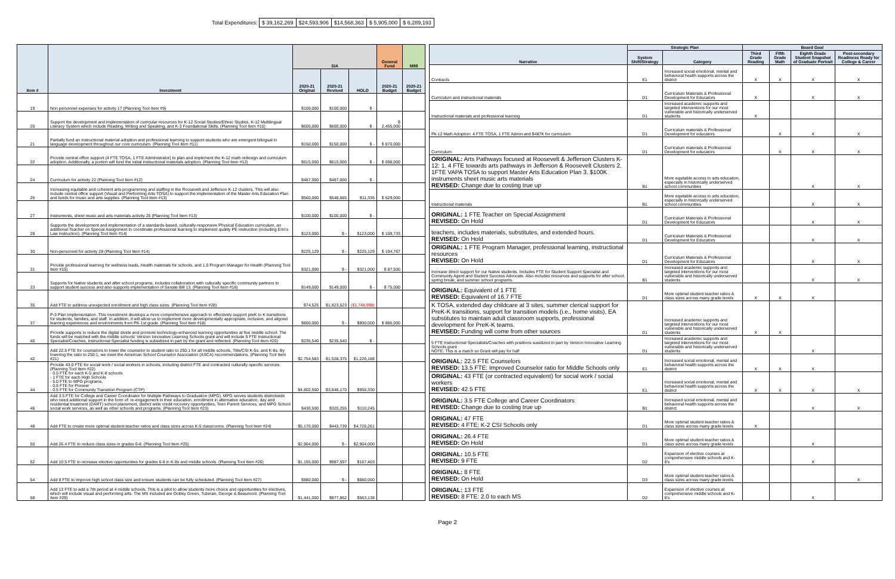Total Expenditures: $ 39,162,269 $24,593,906 $14,568,363 $ 5,905,000 $ 6,289,193
| Item # | Investment | SIA | | | General Fund | M98 |
| --- | --- | --- | --- | --- | --- | --- |
| | | 2020-21 Original | 2020-21 Revised | HOLD | 2020-21 Budget | 2020-21 Budget |
| 19 | Non personnel expenses for activity 17 (Planning Tool Item #9) | $100,000 | $100,000 | $ - | | |
| 20 | Support the development and implementation of curricular resources for K-12 Social Studies/Ethnic Studies, K-12 Multilingual Literacy System which include Reading, Writing and Speaking, and K-3 Foundational Skills. (Planning Tool Item #10) | $600,000 | $600,000 | $ - | $ 2,455,000 | |
| 21 | Partially fund an instructional material adoption and professional learning to support students who are emergent bilingual in language development throughout our core curriculum. (Planning Tool Item #11) | $150,000 | $150,000 | $ - | $ 870,000 | |
| 22 | Provide central office support (4 FTE TOSA, 1 FTE Administrator) to plan and implement the K-12 math redesign and curriculum adoption. Additionally, a portion will fund the initial instructional materials adoption. (Planning Tool Item #12) | $615,000 | $615,000 | $ - | $ 698,000 | |
| 24 | Curriculum for activity 22 (Planning Tool Item #12) | $487,000 | $487,000 | $ - | | |
| 25 | Increasing equitable and coherent arts programming and staffing in the Roosevelt and Jefferson K-12 clusters. This will also include central office support (Visual and Performing Arts TOSA) to support the implementation of the Master Arts Education Plan and funds for music and arts supplies. (Planning Tool Item #13) | $560,000 | $548,665 | $11,335 | $ 529,000 | |
| 27 | Instruments, sheet music and arts materials activity 25 (Planning Tool Item #13) | $100,000 | $100,000 | $ - | | |
| 28 | Supports the development and implementation of a standards-based, culturally-responsive Physical Education curriculum, an additional Teacher on Special Assignment to coordinate professional learning to implement quality PE instruction (including Erin's Law instruction). (Planning Tool Item #14) | $123,000 | $ - | $123,000 | $ 109,733 | |
| 30 | Non-personnel for activity 28 (Planning Tool Item #14) | $225,129 | $ - | $225,129 | $ 194,767 | |
| 31 | Provide professional learning for wellness leads, Health materials for schools, and 1.0 Program Manager for Health (Planning Tool Item #15) | $321,000 | $ - | $321,000 | $ 87,500 | |
| 33 | Supports for Native students and after school programs, includes collaboration with culturally specific community partners to support student success and also supports implementation of Senate Bill 13. (Planning Tool Item #16) | $149,000 | $149,000 | $ - | $ 75,000 | |
| 35 | Add FTE to address unexpected enrollment and high class sizes. (Planning Tool Item #28) | $74,525 | $1,823,523 | ($1,748,998) | | |
| 37 | P-3 Plan Implementation. This investment develops a more comprehensive approach to effectively support preK to K transitions for students, families, and staff. In addition, it will allow us to implement more developmentally appropriate, inclusive, and aligned learning experiences and environments from PK-1st grade. (Planning Tool Item #18) | $800,000 | $ - | $800,000 | $ 886,000 | |
| 40 | Provide supports to reduce the digital divide and promote technology-enhanced learning opportunities at five middle school. The funds will be matched with the middle schools' Verizon Innovative Learning Schools grant and will include 5 FTE Instructional Specialist/Coaches, instructional Specialist funding is subsidized in part by the grant and reflected. (Planning Tool Item #20) | $235,540 | $235,540 | $ - | | |
| 42 | Add 22.5 FTE for counselors to lower the counselor to student ratio to 250:1 for all middle schools, Title/CSI K-5s, and K-8s. By lowering the ratio to 250:1, we meet the American School Counselor Association (ASCA) recommendations. (Planning Tool Item #21) | $2,754,563 | $1,528,375 | $1,226,188 | | |
| 44 | Provide 43.0 FTE for social work / social workers in schools, including district FTE and contracted culturally-specific services. (Planning Tool Item #22) - 0.5 FTE for each K-5 and K-8 schools - 1 FTE for each High Schools - 5.0 FTE to MPG programs, - 0.5 FTE for Pioneer - 0.5 FTE for Community Transition Program (CTP) | $4,802,500 | $3,846,170 | $956,330 | | |
| 46 | Add 3.5 FTE for College and Career Coordinator for Multiple Pathways to Graduation (MPG). MPG serves students districtwide who need additional support in the form of: re-engagement in their education, enrollment in alternative education, day and residential treatment (DART) school placement, district wide credit recovery opportunities, Teen Parent Services, and MPG School social work services, as well as other schools and programs. (Planning Tool Item #23) | $430,500 | $320,255 | $110,245 | | |
| 48 | Add FTE to create more optimal student-teacher ratios and class sizes across K-5 classrooms. (Planning Tool Item #24) | $5,170,000 | $443,739 | $4,726,261 | | |
| 50 | Add 26.4 FTE to reduce class sizes in grades 6-8. (Planning Tool Item #25) | $2,904,000 | $ - | $2,904,000 | | |
| 52 | Add 10.5 FTE to increase elective opportunities for grades 6-8 in K-8s and middle schools. (Planning Tool Item #26) | $1,155,000 | $987,597 | $167,403 | | |
| 54 | Add 8 FTE to improve high school class size and ensure students can be fully scheduled. (Planning Tool Item #27) | $880,000 | $ - | $880,000 | | |
| 58 | Add 13 FTE to add a 7th period at 4 middle schools. This is a pilot to allow students more choice and opportunities for electives, which will include visual and performing arts. The MS included are Ockley Green, Tubman, George & Beaumont. (Planning Tool Item #29) | $1,441,000 | $877,862 | $563,138 | | |
| Narrative | Strategic Plan | | Board Goal | | | |
| --- | --- | --- | --- | --- | --- | --- |
| | System Shift/Strategy | Category | Third Grade Reading | Fifth Grade Math | Eighth Grade Student Snapshot of Graduate Portrait | Post-secondary Readiness Ready for College & Career |
| Contracts | E1 | Increased social emotional, mental and behavioral health supports across the district | X | X | X | X |
| Curriculum and instructional materials | D1 | Curriculum Materials & Professional Development for Educators | X | | X | X |
| Instructional materials and professional learning | D1 | Increased academic supports and targeted interventions for our most vulnerable and historically underserved students | X | | | |
| Pk-12 Math Adoption: 4 FTE TOSA, 1 FTE Admin and $487K for curriculum | D1 | Curriculum materials & Professional Development for educators | | X | X | X |
| Curriculum | D1 | Curriculum materials & Professional Development for educators | | X | X | X |
| ORIGINAL: Arts Pathways focused at Roosevelt & Jefferson Clusters K-12: 1. 4 FTE towards arts pathways in Jefferson & Roosevelt Clusters 2. 1FTE VAPA TOSA to support Master Arts Education Plan 3. $100K instruments sheet music arts materials REVISED: Change due to costing true up | B1 | More equitable access to arts education, especially in historically underserved school communities | | | X | X |
| Instructional materials | B1 | More equitable access to arts education, especially in historically underserved school communities | | | X | X |
| ORIGINAL: 1 FTE Teacher on Special Assignment REVISED: On Hold | D1 | Curriculum Materials & Professional Development for Educators | | | X | X |
| teachers, includes materials, substitutes, and extended hours. REVISED: On Hold | D1 | Curriculum Materials & Professional Development for Educators | | | X | X |
| ORIGINAL: 1 FTE Program Manager, professional learning, instructional resources REVISED: On Hold | D1 | Curriculum Materials & Professional Development for Educators | | | X | X |
| Increase direct support for our Native students. Includes FTE for Student Support Specialist and Community Agent and Student Success Advocate. Also includes resources and supports for after school, spring break, and summer school programs. | B1 | Increased academic supports and targeted interventions for our most vulnerable and historically underserved students | | | X | X |
| ORIGINAL: Equivalent of 1 FTE REVISED: Equivalent of 16.7 FTE | D1 | More optimal student-teacher ratios & class sizes across many grade levels | X | X | X | |
| K TOSA, extended day childcare at 3 sites, summer clerical support for PreK-K transitions, support for transition models (i.e., home visits), EA substitutes to maintain adult classroom supports, professional development for PreK-K teams. REVISED: Funding will come from other sources | D1 | Increased academic supports and targeted interventions for our most vulnerable and historically underserved students | X | X | | |
| 5 FTE Instructional Specialists/Coaches with positions susidized in part by Verizon Innovative Learning Schools grant NOTE: This is a match so Grant will pay for half | D1 | Increased academic supports and targeted interventions for our most vulnerable and historically underserved students | | | X | |
| ORIGINAL: 22.5 FTE Counselors REVISED: 13.5 FTE: Improved Counselor ratio for Middle Schools only | E1 | Increased social emotional, mental and behavioral health supports across the district | X | X | X | |
| ORIGINAL: 43 FTE (or contracted equivalent) for social work / social workers REVISED: 42.5 FTE | E1 | Increased social emotional, mental and behavioral health supports across the district | X | X | X | X |
| ORIGINAL: 3.5 FTE College and Career Coordinators REVISED: Change due to costing true up | B1 | Increased social emotional, mental and behavioral health supports across the district | | | X | X |
| ORIGINAL: 47 FTE REVISED: 4 FTE: K-2 CSI Schools only | D1 | More optimal student-teacher ratios & class sizes across many grade levels | X | | | |
| ORIGINAL: 26.4 FTE REVISED: On Hold | D1 | More optimal student-teacher ratios & class sizes across many grade levels | | | X | |
| ORIGINAL: 10.5 FTE REVISED: 9 FTE | D2 | Expansion of elective courses at comprehensive middle schools and K-8's | | | X | |
| ORIGINAL: 8 FTE REVISED: On Hold | D3 | More optimal student-teacher ratios & class sizes across many grade levels | | | | X |
| ORIGINAL: 13 FTE REVISED: 8 FTE: 2.0 to each MS | D2 | Expansion of elective courses at comprehensive middle schools and K-8's | | | X | |
Page 2